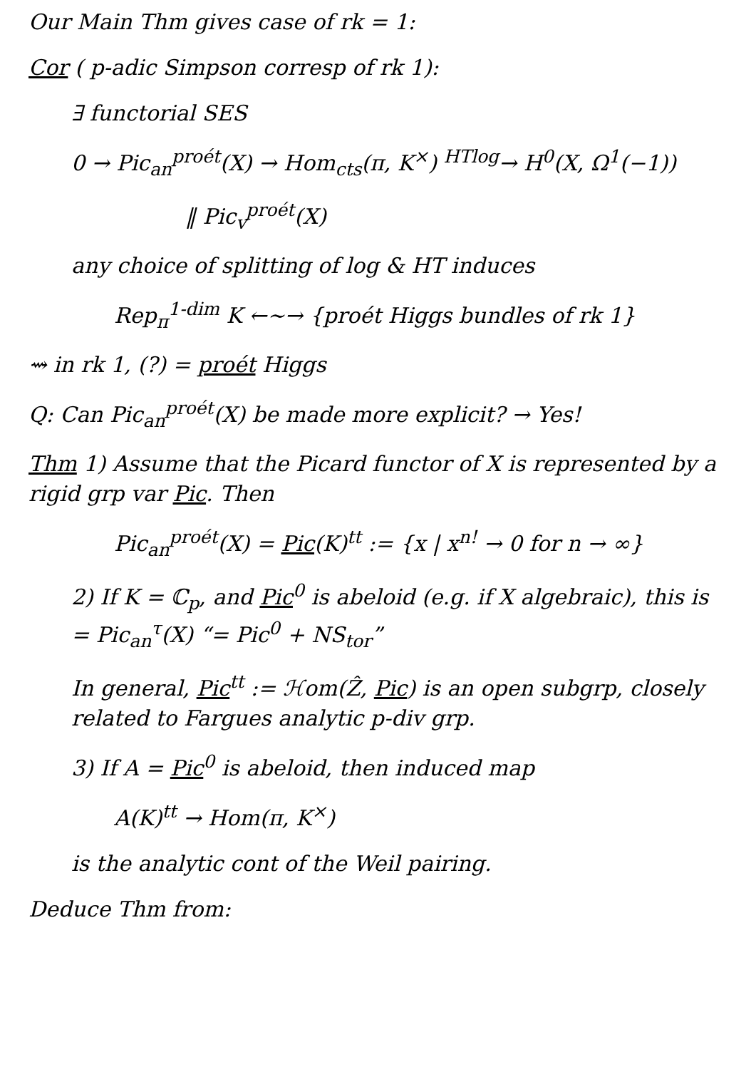Our Main Thm gives case of rk = 1:
Cor ( p-adic Simpson corresp of rk 1):
∃ functorial SES
0 → Pic<sub>an</sub><sup>proét</sup>(X) → Hom<sub>cts</sub>(π, K<sup>×</sup>) <sup>HTlog</sup>→ H<sup>0</sup>(X, Ω<sup>1</sup>(−1))
‖ Pic<sub>v</sub><sup>proét</sup>(X)
any choice of splitting of log & HT induces
Rep<sub>π</sub><sup>1-dim</sup> K ←∼→ {proét Higgs bundles of rk 1}
⇝ in rk 1, (?) = proét Higgs
Q: Can Pic<sub>an</sub><sup>proét</sup>(X) be made more explicit? → Yes!
Thm 1) Assume that the Picard functor of X is represented by a rigid grp var Pic. Then
Pic<sub>an</sub><sup>proét</sup>(X) = Pic(K)<sup>tt</sup> := {x | x<sup>n!</sup> → 0 for n → ∞}
2) If K = ℂ<sub>p</sub>, and Pic<sup>0</sup> is abeloid (e.g. if X algebraic), this is = Pic<sub>an</sub><sup>τ</sup>(X) “= Pic<sup>0</sup> + NS<sub>tor</sub>”
In general, Pic<sup>tt</sup> := ℋom(Ẑ, Pic) is an open subgrp, closely related to Fargues analytic p-div grp.
3) If A = Pic<sup>0</sup> is abeloid, then induced map
A(K)<sup>tt</sup> → Hom(π, K<sup>×</sup>)
is the analytic cont of the Weil pairing.
Deduce Thm from: